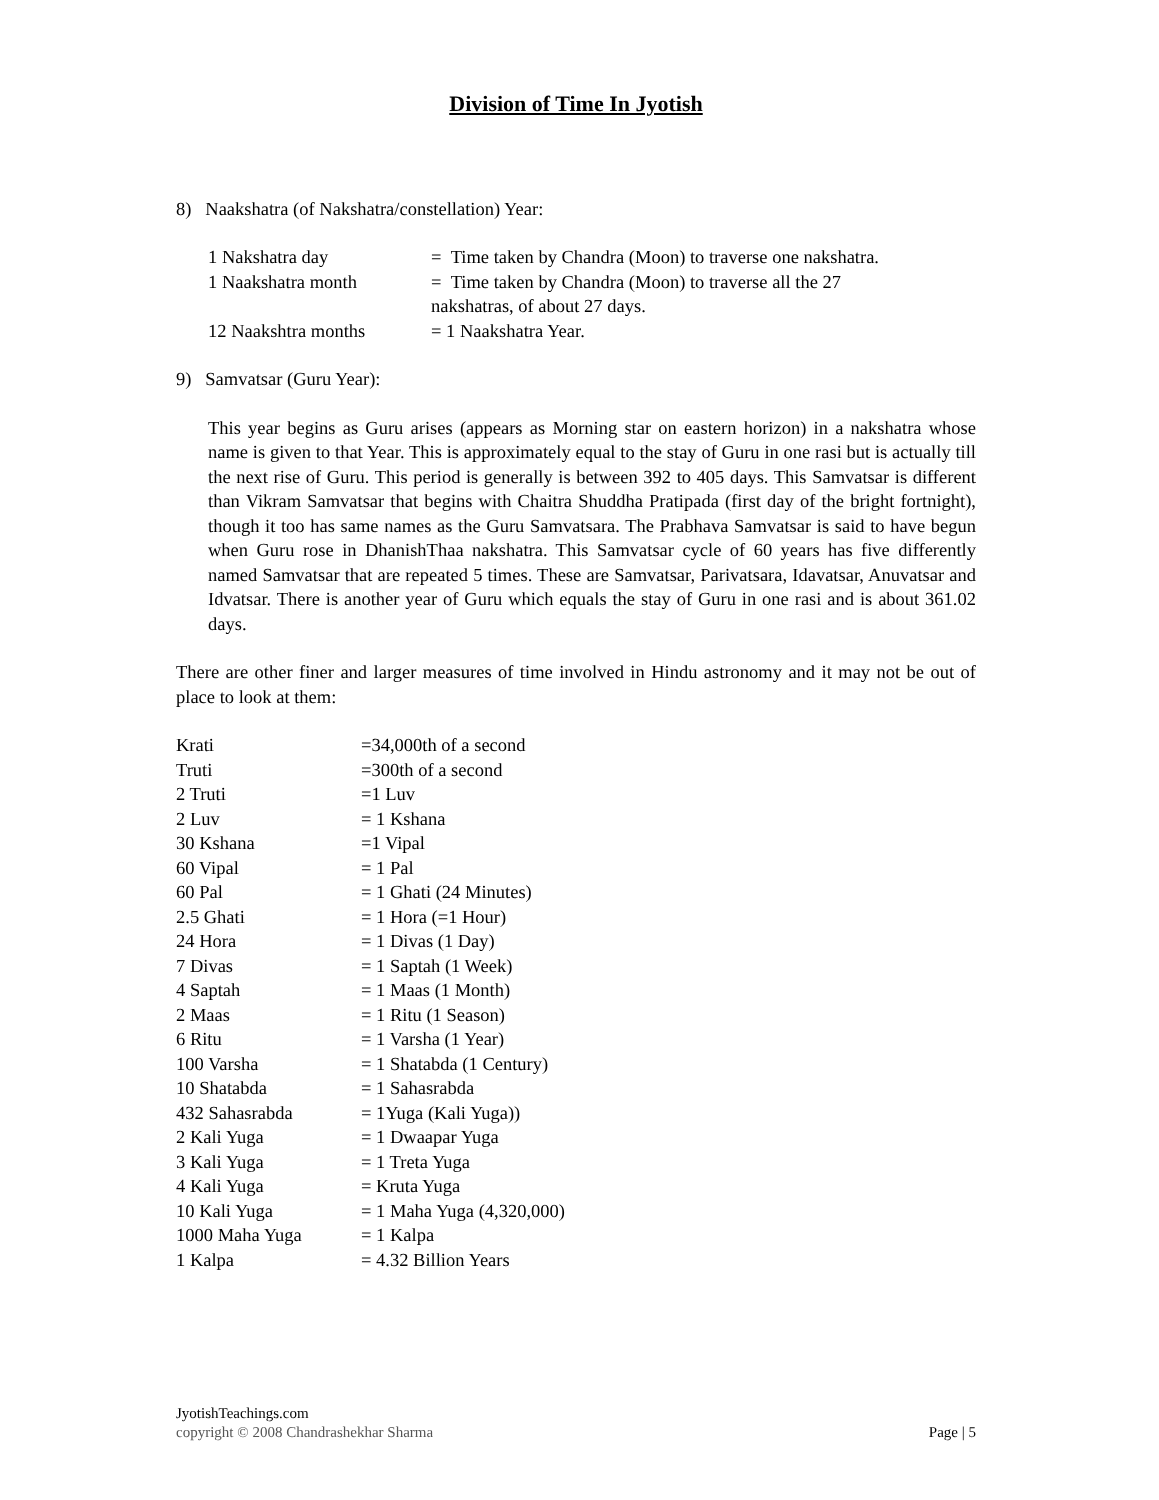Division of Time In Jyotish
8) Naakshatra (of Nakshatra/constellation) Year:
1 Nakshatra day = Time taken by Chandra (Moon) to traverse one nakshatra.
1 Naakshatra month = Time taken by Chandra (Moon) to traverse all the 27
nakshatras, of about 27 days.
12 Naakshtra months = 1 Naakshatra Year.
9) Samvatsar (Guru Year):
This year begins as Guru arises (appears as Morning star on eastern horizon) in a nakshatra whose name is given to that Year. This is approximately equal to the stay of Guru in one rasi but is actually till the next rise of Guru. This period is generally is between 392 to 405 days. This Samvatsar is different than Vikram Samvatsar that begins with Chaitra Shuddha Pratipada (first day of the bright fortnight), though it too has same names as the Guru Samvatsara. The Prabhava Samvatsar is said to have begun when Guru rose in DhanishThaa nakshatra. This Samvatsar cycle of 60 years has five differently named Samvatsar that are repeated 5 times. These are Samvatsar, Parivatsara, Idavatsar, Anuvatsar and Idvatsar. There is another year of Guru which equals the stay of Guru in one rasi and is about 361.02 days.
There are other finer and larger measures of time involved in Hindu astronomy and it may not be out of place to look at them:
Krati =34,000th of a second
Truti =300th of a second
2 Truti =1 Luv
2 Luv = 1 Kshana
30 Kshana =1 Vipal
60 Vipal = 1 Pal
60 Pal = 1 Ghati (24 Minutes)
2.5 Ghati = 1 Hora (=1 Hour)
24 Hora = 1 Divas (1 Day)
7 Divas = 1 Saptah (1 Week)
4 Saptah = 1 Maas (1 Month)
2 Maas = 1 Ritu (1 Season)
6 Ritu = 1 Varsha (1 Year)
100 Varsha = 1 Shatabda (1 Century)
10 Shatabda = 1 Sahasrabda
432 Sahasrabda = 1Yuga (Kali Yuga))
2 Kali Yuga = 1 Dwaapar Yuga
3 Kali Yuga = 1 Treta Yuga
4 Kali Yuga = Kruta Yuga
10 Kali Yuga = 1 Maha Yuga (4,320,000)
1000 Maha Yuga = 1 Kalpa
1 Kalpa = 4.32 Billion Years
JyotishTeachings.com
copyright © 2008 Chandrashekhar Sharma Page | 5